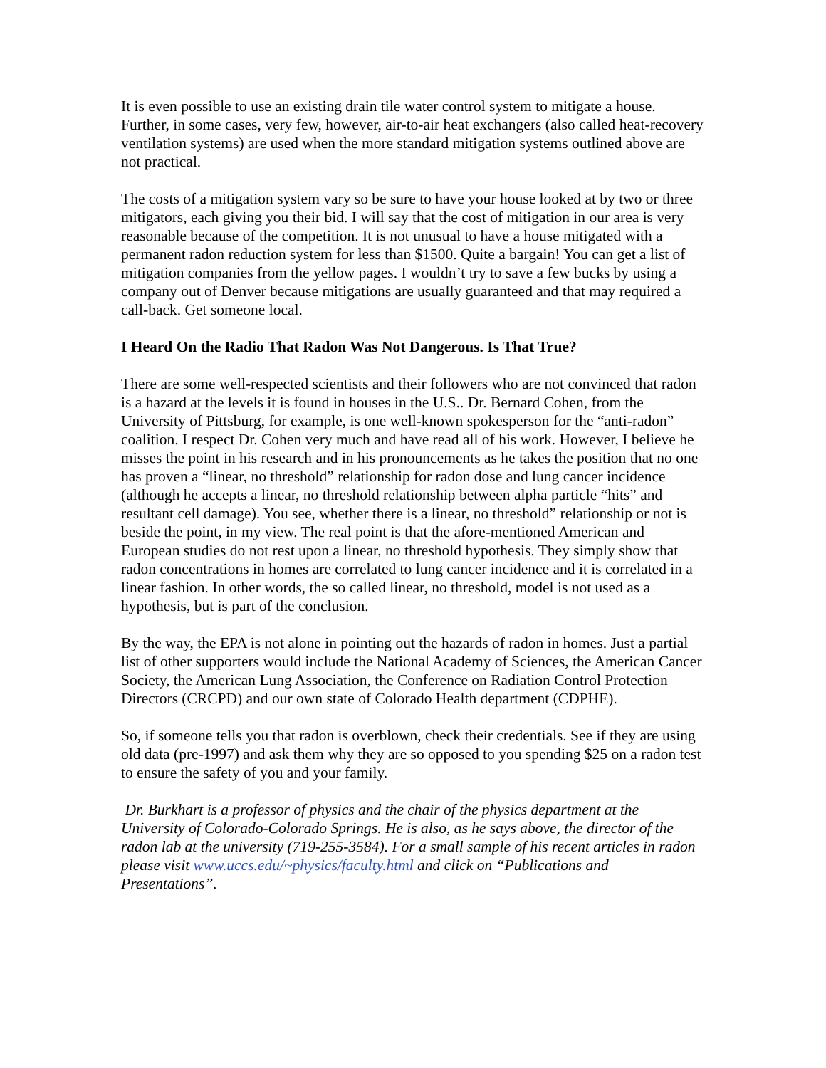It is even possible to use an existing drain tile water control system to mitigate a house. Further, in some cases, very few, however, air-to-air heat exchangers (also called heat-recovery ventilation systems) are used when the more standard mitigation systems outlined above are not practical.
The costs of a mitigation system vary so be sure to have your house looked at by two or three mitigators, each giving you their bid. I will say that the cost of mitigation in our area is very reasonable because of the competition. It is not unusual to have a house mitigated with a permanent radon reduction system for less than $1500. Quite a bargain! You can get a list of mitigation companies from the yellow pages. I wouldn’t try to save a few bucks by using a company out of Denver because mitigations are usually guaranteed and that may required a call-back. Get someone local.
I Heard On the Radio That Radon Was Not Dangerous. Is That True?
There are some well-respected scientists and their followers who are not convinced that radon is a hazard at the levels it is found in houses in the U.S.. Dr. Bernard Cohen, from the University of Pittsburg, for example, is one well-known spokesperson for the “anti-radon” coalition. I respect Dr. Cohen very much and have read all of his work. However, I believe he misses the point in his research and in his pronouncements as he takes the position that no one has proven a “linear, no threshold” relationship for radon dose and lung cancer incidence (although he accepts a linear, no threshold relationship between alpha particle “hits” and resultant cell damage). You see, whether there is a linear, no threshold” relationship or not is beside the point, in my view. The real point is that the afore-mentioned American and European studies do not rest upon a linear, no threshold hypothesis. They simply show that radon concentrations in homes are correlated to lung cancer incidence and it is correlated in a linear fashion. In other words, the so called linear, no threshold, model is not used as a hypothesis, but is part of the conclusion.
By the way, the EPA is not alone in pointing out the hazards of radon in homes. Just a partial list of other supporters would include the National Academy of Sciences, the American Cancer Society, the American Lung Association, the Conference on Radiation Control Protection Directors (CRCPD) and our own state of Colorado Health department (CDPHE).
So, if someone tells you that radon is overblown, check their credentials. See if they are using old data (pre-1997) and ask them why they are so opposed to you spending $25 on a radon test to ensure the safety of you and your family.
Dr. Burkhart is a professor of physics and the chair of the physics department at the University of Colorado-Colorado Springs. He is also, as he says above, the director of the radon lab at the university (719-255-3584). For a small sample of his recent articles in radon please visit www.uccs.edu/~physics/faculty.html and click on “Publications and Presentations”.